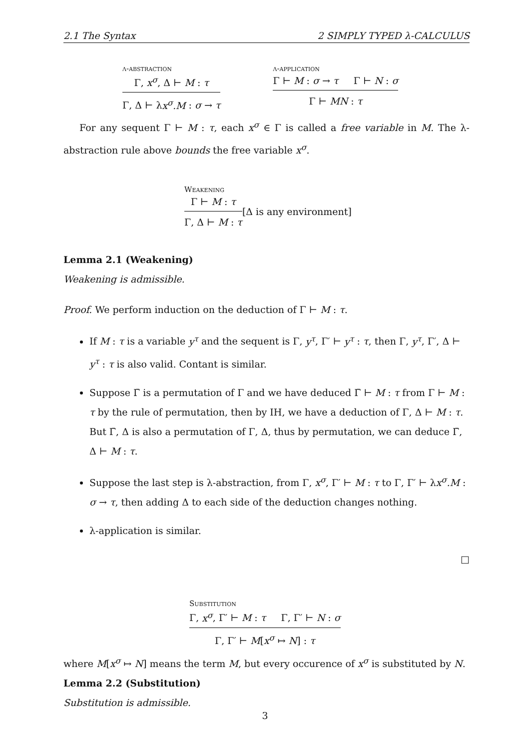2.1 The Syntax 2 SIMPLY TYPED λ-CALCULUS
λ-abstraction
Γ, x<sup>σ</sup>, Δ ⊢ M : τ
Γ, Δ ⊢ λx<sup>σ</sup>.M : σ → τ
λ-application
Γ ⊢ M : σ → τ Γ ⊢ N : σ
Γ ⊢ MN : τ
For any sequent Γ ⊢ M : τ, each x<sup>σ</sup> ∈ Γ is called a free variable in M. The λ-abstraction rule above bounds the free variable x<sup>σ</sup>.
Weakening
Γ ⊢ M : τ
Γ, Δ ⊢ M : τ
[Δ is any environment]
Lemma 2.1 (Weakening)
Weakening is admissible.
Proof. We perform induction on the deduction of Γ ⊢ M : τ.
If M : τ is a variable y<sup>τ</sup> and the sequent is Γ, y<sup>τ</sup>, Γ′ ⊢ y<sup>τ</sup> : τ, then Γ, y<sup>τ</sup>, Γ′, Δ ⊢ y<sup>τ</sup> : τ is also valid. Contant is similar.
Suppose Γ̄ is a permutation of Γ and we have deduced Γ̄ ⊢ M : τ from Γ ⊢ M : τ by the rule of permutation, then by IH, we have a deduction of Γ, Δ ⊢ M : τ. But Γ̄, Δ is also a permutation of Γ, Δ, thus by permutation, we can deduce Γ̄, Δ ⊢ M : τ.
Suppose the last step is λ-abstraction, from Γ, x<sup>σ</sup>, Γ′ ⊢ M : τ to Γ, Γ′ ⊢ λx<sup>σ</sup>.M : σ → τ, then adding Δ to each side of the deduction changes nothing.
λ-application is similar.
□
Substitution
Γ, x<sup>σ</sup>, Γ′ ⊢ M : τ Γ, Γ′ ⊢ N : σ
Γ, Γ′ ⊢ M[x<sup>σ</sup> ↦ N] : τ
where M[x<sup>σ</sup> ↦ N] means the term M, but every occurence of x<sup>σ</sup> is substituted by N.
Lemma 2.2 (Substitution)
Substitution is admissible.
3